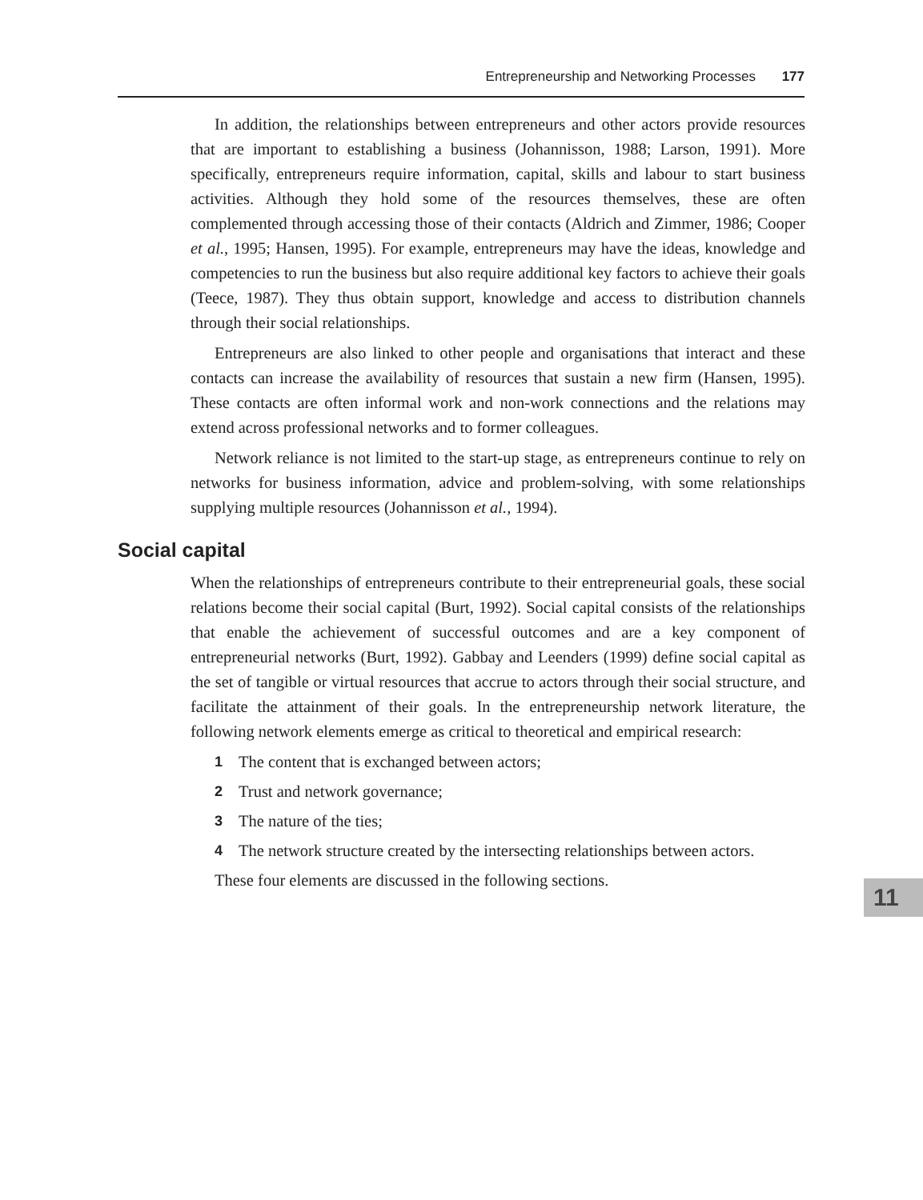Entrepreneurship and Networking Processes 177
In addition, the relationships between entrepreneurs and other actors provide resources that are important to establishing a business (Johannisson, 1988; Larson, 1991). More specifically, entrepreneurs require information, capital, skills and labour to start business activities. Although they hold some of the resources themselves, these are often complemented through accessing those of their contacts (Aldrich and Zimmer, 1986; Cooper et al., 1995; Hansen, 1995). For example, entrepreneurs may have the ideas, knowledge and competencies to run the business but also require additional key factors to achieve their goals (Teece, 1987). They thus obtain support, knowledge and access to distribution channels through their social relationships.
Entrepreneurs are also linked to other people and organisations that interact and these contacts can increase the availability of resources that sustain a new firm (Hansen, 1995). These contacts are often informal work and non-work connections and the relations may extend across professional networks and to former colleagues.
Network reliance is not limited to the start-up stage, as entrepreneurs continue to rely on networks for business information, advice and problem-solving, with some relationships supplying multiple resources (Johannisson et al., 1994).
Social capital
When the relationships of entrepreneurs contribute to their entrepreneurial goals, these social relations become their social capital (Burt, 1992). Social capital consists of the relationships that enable the achievement of successful outcomes and are a key component of entrepreneurial networks (Burt, 1992). Gabbay and Leenders (1999) define social capital as the set of tangible or virtual resources that accrue to actors through their social structure, and facilitate the attainment of their goals. In the entrepreneurship network literature, the following network elements emerge as critical to theoretical and empirical research:
1 The content that is exchanged between actors;
2 Trust and network governance;
3 The nature of the ties;
4 The network structure created by the intersecting relationships between actors.
These four elements are discussed in the following sections.
11